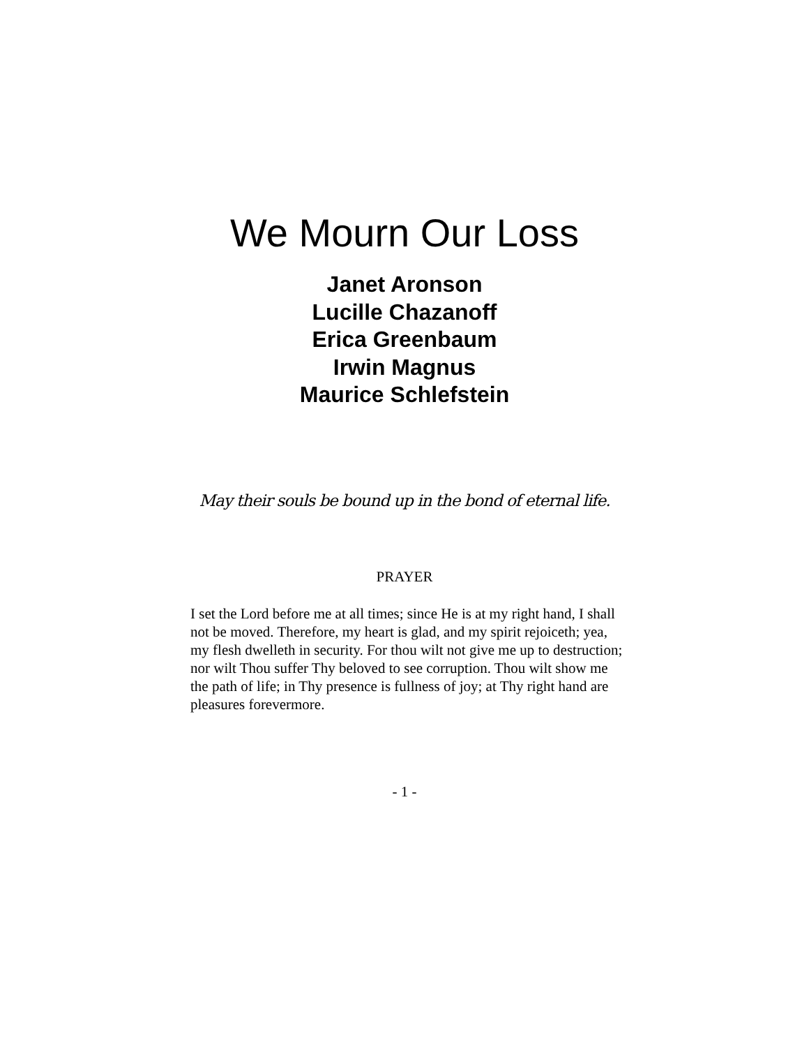We Mourn Our Loss
Janet Aronson
Lucille Chazanoff
Erica Greenbaum
Irwin Magnus
Maurice Schlefstein
May their souls be bound up in the bond of eternal life.
PRAYER
I set the Lord before me at all times; since He is at my right hand, I shall not be moved. Therefore, my heart is glad, and my spirit rejoiceth; yea, my flesh dwelleth in security. For thou wilt not give me up to destruction; nor wilt Thou suffer Thy beloved to see corruption. Thou wilt show me the path of life; in Thy presence is fullness of joy; at Thy right hand are pleasures forevermore.
- 1 -